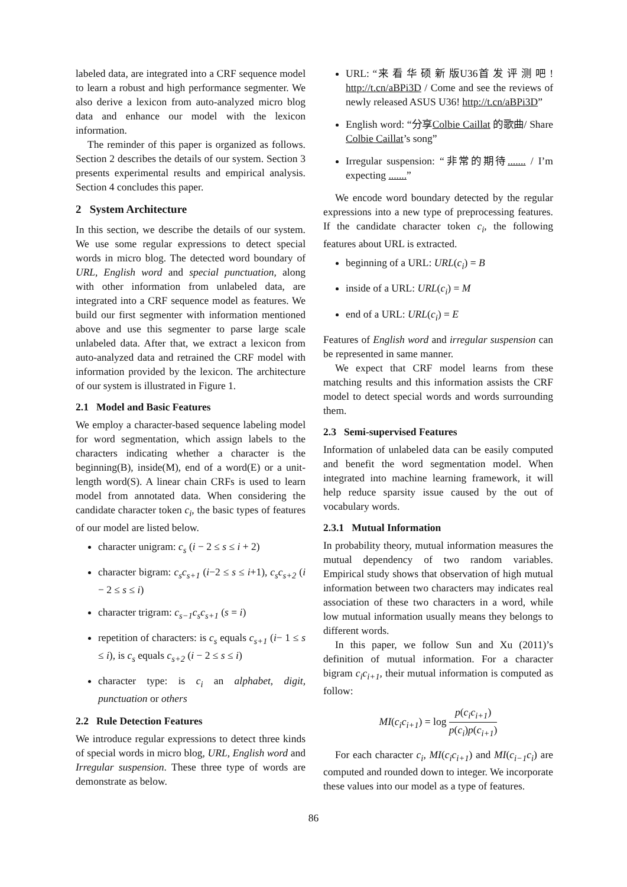labeled data, are integrated into a CRF sequence model to learn a robust and high performance segmenter. We also derive a lexicon from auto-analyzed micro blog data and enhance our model with the lexicon information.
The reminder of this paper is organized as follows. Section 2 describes the details of our system. Section 3 presents experimental results and empirical analysis. Section 4 concludes this paper.
2 System Architecture
In this section, we describe the details of our system. We use some regular expressions to detect special words in micro blog. The detected word boundary of URL, English word and special punctuation, along with other information from unlabeled data, are integrated into a CRF sequence model as features. We build our first segmenter with information mentioned above and use this segmenter to parse large scale unlabeled data. After that, we extract a lexicon from auto-analyzed data and retrained the CRF model with information provided by the lexicon. The architecture of our system is illustrated in Figure 1.
2.1 Model and Basic Features
We employ a character-based sequence labeling model for word segmentation, which assign labels to the characters indicating whether a character is the beginning(B), inside(M), end of a word(E) or a unit-length word(S). A linear chain CRFs is used to learn model from annotated data. When considering the candidate character token c<sub>i</sub>, the basic types of features of our model are listed below.
character unigram: c<sub>s</sub> (i − 2 ≤ s ≤ i + 2)
character bigram: c<sub>s</sub>c<sub>s+1</sub> (i−2 ≤ s ≤ i+1), c<sub>s</sub>c<sub>s+2</sub> (i − 2 ≤ s ≤ i)
character trigram: c<sub>s−1</sub>c<sub>s</sub>c<sub>s+1</sub> (s = i)
repetition of characters: is c<sub>s</sub> equals c<sub>s+1</sub> (i− 1 ≤ s ≤ i), is c<sub>s</sub> equals c<sub>s+2</sub> (i − 2 ≤ s ≤ i)
character type: is c<sub>i</sub> an alphabet, digit, punctuation or others
2.2 Rule Detection Features
We introduce regular expressions to detect three kinds of special words in micro blog, URL, English word and Irregular suspension. These three type of words are demonstrate as below.
URL: “来 看 华 硕 新 版U36首 发 评 测 吧 ! http://t.cn/aBPi3D / Come and see the reviews of newly released ASUS U36! http://t.cn/aBPi3D”
English word: “分享Colbie Caillat 的歌曲/ Share Colbie Caillat’s song”
Irregular suspension: “非常的期待....... / I’m expecting .......”
We encode word boundary detected by the regular expressions into a new type of preprocessing features. If the candidate character token c<sub>i</sub>, the following features about URL is extracted.
beginning of a URL: URL(c<sub>i</sub>) = B
inside of a URL: URL(c<sub>i</sub>) = M
end of a URL: URL(c<sub>i</sub>) = E
Features of English word and irregular suspension can be represented in same manner.
We expect that CRF model learns from these matching results and this information assists the CRF model to detect special words and words surrounding them.
2.3 Semi-supervised Features
Information of unlabeled data can be easily computed and benefit the word segmentation model. When integrated into machine learning framework, it will help reduce sparsity issue caused by the out of vocabulary words.
2.3.1 Mutual Information
In probability theory, mutual information measures the mutual dependency of two random variables. Empirical study shows that observation of high mutual information between two characters may indicates real association of these two characters in a word, while low mutual information usually means they belongs to different words.
In this paper, we follow Sun and Xu (2011)’s definition of mutual information. For a character bigram c<sub>i</sub>c<sub>i+1</sub>, their mutual information is computed as follow:
MI(c<sub>i</sub>c<sub>i+1</sub>) = log p(c<sub>i</sub>c<sub>i+1</sub>) p(c<sub>i</sub>)p(c<sub>i+1</sub>)
For each character c<sub>i</sub>, MI(c<sub>i</sub>c<sub>i+1</sub>) and MI(c<sub>i−1</sub>c<sub>i</sub>) are computed and rounded down to integer. We incorporate these values into our model as a type of features.
86